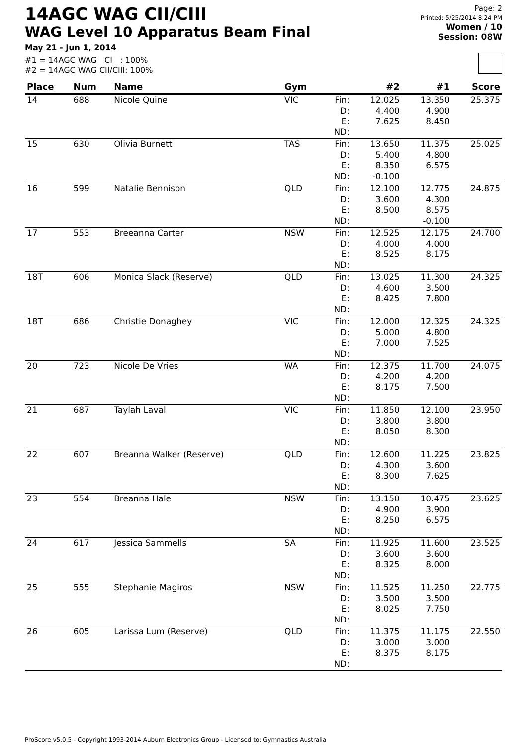14AGC WAG CII/CIII
WAG Level 10 Apparatus Beam Final
May 21 - Jun 1, 2014
#1 = 14AGC WAG CI : 100%
#2 = 14AGC WAG CII/CIII: 100%
Page: 2
Printed: 5/25/2014 8:24 PM
Women / 10
Session: 08W
| Place | Num | Name | Gym | | #2 | #1 | Score |
| --- | --- | --- | --- | --- | --- | --- | --- |
| 14 | 688 | Nicole Quine | VIC | Fin: D: E: ND: | 12.025 4.400 7.625 | 13.350 4.900 8.450 | 25.375 |
| 15 | 630 | Olivia Burnett | TAS | Fin: D: E: ND: | 13.650 5.400 8.350 -0.100 | 11.375 4.800 6.575 | 25.025 |
| 16 | 599 | Natalie Bennison | QLD | Fin: D: E: ND: | 12.100 3.600 8.500 | 12.775 4.300 8.575 -0.100 | 24.875 |
| 17 | 553 | Breeanna Carter | NSW | Fin: D: E: ND: | 12.525 4.000 8.525 | 12.175 4.000 8.175 | 24.700 |
| 18T | 606 | Monica Slack (Reserve) | QLD | Fin: D: E: ND: | 13.025 4.600 8.425 | 11.300 3.500 7.800 | 24.325 |
| 18T | 686 | Christie Donaghey | VIC | Fin: D: E: ND: | 12.000 5.000 7.000 | 12.325 4.800 7.525 | 24.325 |
| 20 | 723 | Nicole De Vries | WA | Fin: D: E: ND: | 12.375 4.200 8.175 | 11.700 4.200 7.500 | 24.075 |
| 21 | 687 | Taylah Laval | VIC | Fin: D: E: ND: | 11.850 3.800 8.050 | 12.100 3.800 8.300 | 23.950 |
| 22 | 607 | Breanna Walker (Reserve) | QLD | Fin: D: E: ND: | 12.600 4.300 8.300 | 11.225 3.600 7.625 | 23.825 |
| 23 | 554 | Breanna Hale | NSW | Fin: D: E: ND: | 13.150 4.900 8.250 | 10.475 3.900 6.575 | 23.625 |
| 24 | 617 | Jessica Sammells | SA | Fin: D: E: ND: | 11.925 3.600 8.325 | 11.600 3.600 8.000 | 23.525 |
| 25 | 555 | Stephanie Magiros | NSW | Fin: D: E: ND: | 11.525 3.500 8.025 | 11.250 3.500 7.750 | 22.775 |
| 26 | 605 | Larissa Lum (Reserve) | QLD | Fin: D: E: ND: | 11.375 3.000 8.375 | 11.175 3.000 8.175 | 22.550 |
ProScore v5.0.5 - Copyright 1993-2014 Auburn Electronics Group - Licensed to: Gymnastics Australia